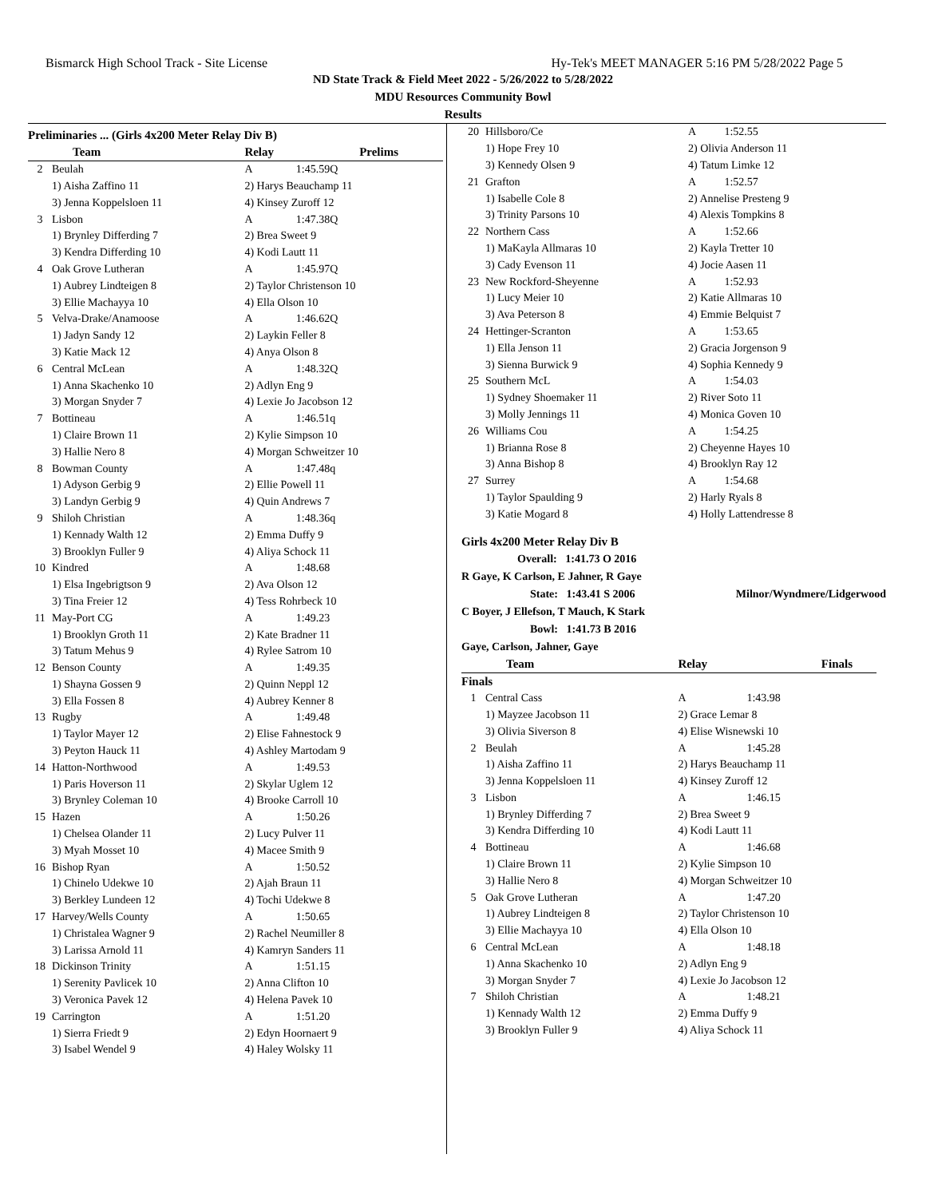Bismarck High School Track - Site License Hy-Tek's MEET MANAGER 5:16 PM 5/28/2022 Page 5
ND State Track & Field Meet 2022 - 5/26/2022 to 5/28/2022
MDU Resources Community Bowl
Results
Preliminaries ... (Girls 4x200 Meter Relay Div B)
| | Team | Relay | Prelims |
| --- | --- | --- | --- |
| 2 | Beulah | A | 1:45.59Q |
| | 1) Aisha Zaffino 11 | 2) Harys Beauchamp 11 | |
| | 3) Jenna Koppelsloen 11 | 4) Kinsey Zuroff 12 | |
| 3 | Lisbon | A | 1:47.38Q |
| | 1) Brynley Differding 7 | 2) Brea Sweet 9 | |
| | 3) Kendra Differding 10 | 4) Kodi Lautt 11 | |
| 4 | Oak Grove Lutheran | A | 1:45.97Q |
| | 1) Aubrey Lindteigen 8 | 2) Taylor Christenson 10 | |
| | 3) Ellie Machayya 10 | 4) Ella Olson 10 | |
| 5 | Velva-Drake/Anamoose | A | 1:46.62Q |
| | 1) Jadyn Sandy 12 | 2) Laykin Feller 8 | |
| | 3) Katie Mack 12 | 4) Anya Olson 8 | |
| 6 | Central McLean | A | 1:48.32Q |
| | 1) Anna Skachenko 10 | 2) Adlyn Eng 9 | |
| | 3) Morgan Snyder 7 | 4) Lexie Jo Jacobson 12 | |
| 7 | Bottineau | A | 1:46.51q |
| | 1) Claire Brown 11 | 2) Kylie Simpson 10 | |
| | 3) Hallie Nero 8 | 4) Morgan Schweitzer 10 | |
| 8 | Bowman County | A | 1:47.48q |
| | 1) Adyson Gerbig 9 | 2) Ellie Powell 11 | |
| | 3) Landyn Gerbig 9 | 4) Quin Andrews 7 | |
| 9 | Shiloh Christian | A | 1:48.36q |
| | 1) Kennady Walth 12 | 2) Emma Duffy 9 | |
| | 3) Brooklyn Fuller 9 | 4) Aliya Schock 11 | |
| 10 | Kindred | A | 1:48.68 |
| | 1) Elsa Ingebrigtson 9 | 2) Ava Olson 12 | |
| | 3) Tina Freier 12 | 4) Tess Rohrbeck 10 | |
| 11 | May-Port CG | A | 1:49.23 |
| | 1) Brooklyn Groth 11 | 2) Kate Bradner 11 | |
| | 3) Tatum Mehus 9 | 4) Rylee Satrom 10 | |
| 12 | Benson County | A | 1:49.35 |
| | 1) Shayna Gossen 9 | 2) Quinn Neppl 12 | |
| | 3) Ella Fossen 8 | 4) Aubrey Kenner 8 | |
| 13 | Rugby | A | 1:49.48 |
| | 1) Taylor Mayer 12 | 2) Elise Fahnestock 9 | |
| | 3) Peyton Hauck 11 | 4) Ashley Martodam 9 | |
| 14 | Hatton-Northwood | A | 1:49.53 |
| | 1) Paris Hoverson 11 | 2) Skylar Uglem 12 | |
| | 3) Brynley Coleman 10 | 4) Brooke Carroll 10 | |
| 15 | Hazen | A | 1:50.26 |
| | 1) Chelsea Olander 11 | 2) Lucy Pulver 11 | |
| | 3) Myah Mosset 10 | 4) Macee Smith 9 | |
| 16 | Bishop Ryan | A | 1:50.52 |
| | 1) Chinelo Udekwe 10 | 2) Ajah Braun 11 | |
| | 3) Berkley Lundeen 12 | 4) Tochi Udekwe 8 | |
| 17 | Harvey/Wells County | A | 1:50.65 |
| | 1) Christalea Wagner 9 | 2) Rachel Neumiller 8 | |
| | 3) Larissa Arnold 11 | 4) Kamryn Sanders 11 | |
| 18 | Dickinson Trinity | A | 1:51.15 |
| | 1) Serenity Pavlicek 10 | 2) Anna Clifton 10 | |
| | 3) Veronica Pavek 12 | 4) Helena Pavek 10 | |
| 19 | Carrington | A | 1:51.20 |
| | 1) Sierra Friedt 9 | 2) Edyn Hoornaert 9 | |
| | 3) Isabel Wendel 9 | 4) Haley Wolsky 11 | |
| 20 | Hillsboro/Ce | A | 1:52.55 |
| | 1) Hope Frey 10 | 2) Olivia Anderson 11 | |
| | 3) Kennedy Olsen 9 | 4) Tatum Limke 12 | |
| 21 | Grafton | A | 1:52.57 |
| | 1) Isabelle Cole 8 | 2) Annelise Presteng 9 | |
| | 3) Trinity Parsons 10 | 4) Alexis Tompkins 8 | |
| 22 | Northern Cass | A | 1:52.66 |
| | 1) MaKayla Allmaras 10 | 2) Kayla Tretter 10 | |
| | 3) Cady Evenson 11 | 4) Jocie Aasen 11 | |
| 23 | New Rockford-Sheyenne | A | 1:52.93 |
| | 1) Lucy Meier 10 | 2) Katie Allmaras 10 | |
| | 3) Ava Peterson 8 | 4) Emmie Belquist 7 | |
| 24 | Hettinger-Scranton | A | 1:53.65 |
| | 1) Ella Jenson 11 | 2) Gracia Jorgenson 9 | |
| | 3) Sienna Burwick 9 | 4) Sophia Kennedy 9 | |
| 25 | Southern McL | A | 1:54.03 |
| | 1) Sydney Shoemaker 11 | 2) River Soto 11 | |
| | 3) Molly Jennings 11 | 4) Monica Goven 10 | |
| 26 | Williams Cou | A | 1:54.25 |
| | 1) Brianna Rose 8 | 2) Cheyenne Hayes 10 | |
| | 3) Anna Bishop 8 | 4) Brooklyn Ray 12 | |
| 27 | Surrey | A | 1:54.68 |
| | 1) Taylor Spaulding 9 | 2) Harly Ryals 8 | |
| | 3) Katie Mogard 8 | 4) Holly Lattendresse 8 | |
Girls 4x200 Meter Relay Div B
Overall: 1:41.73 O 2016
R Gaye, K Carlson, E Jahner, R Gaye
State: 1:43.41 S 2006 Milnor/Wyndmere/Lidgerwood
C Boyer, J Ellefson, T Mauch, K Stark
Bowl: 1:41.73 B 2016
Gaye, Carlson, Jahner, Gaye
| | Team | Relay | Finals |
| --- | --- | --- | --- |
| Finals | | | |
| 1 | Central Cass | A | 1:43.98 |
| | 1) Mayzee Jacobson 11 | 2) Grace Lemar 8 | |
| | 3) Olivia Siverson 8 | 4) Elise Wisnewski 10 | |
| 2 | Beulah | A | 1:45.28 |
| | 1) Aisha Zaffino 11 | 2) Harys Beauchamp 11 | |
| | 3) Jenna Koppelsloen 11 | 4) Kinsey Zuroff 12 | |
| 3 | Lisbon | A | 1:46.15 |
| | 1) Brynley Differding 7 | 2) Brea Sweet 9 | |
| | 3) Kendra Differding 10 | 4) Kodi Lautt 11 | |
| 4 | Bottineau | A | 1:46.68 |
| | 1) Claire Brown 11 | 2) Kylie Simpson 10 | |
| | 3) Hallie Nero 8 | 4) Morgan Schweitzer 10 | |
| 5 | Oak Grove Lutheran | A | 1:47.20 |
| | 1) Aubrey Lindteigen 8 | 2) Taylor Christenson 10 | |
| | 3) Ellie Machayya 10 | 4) Ella Olson 10 | |
| 6 | Central McLean | A | 1:48.18 |
| | 1) Anna Skachenko 10 | 2) Adlyn Eng 9 | |
| | 3) Morgan Snyder 7 | 4) Lexie Jo Jacobson 12 | |
| 7 | Shiloh Christian | A | 1:48.21 |
| | 1) Kennady Walth 12 | 2) Emma Duffy 9 | |
| | 3) Brooklyn Fuller 9 | 4) Aliya Schock 11 | |